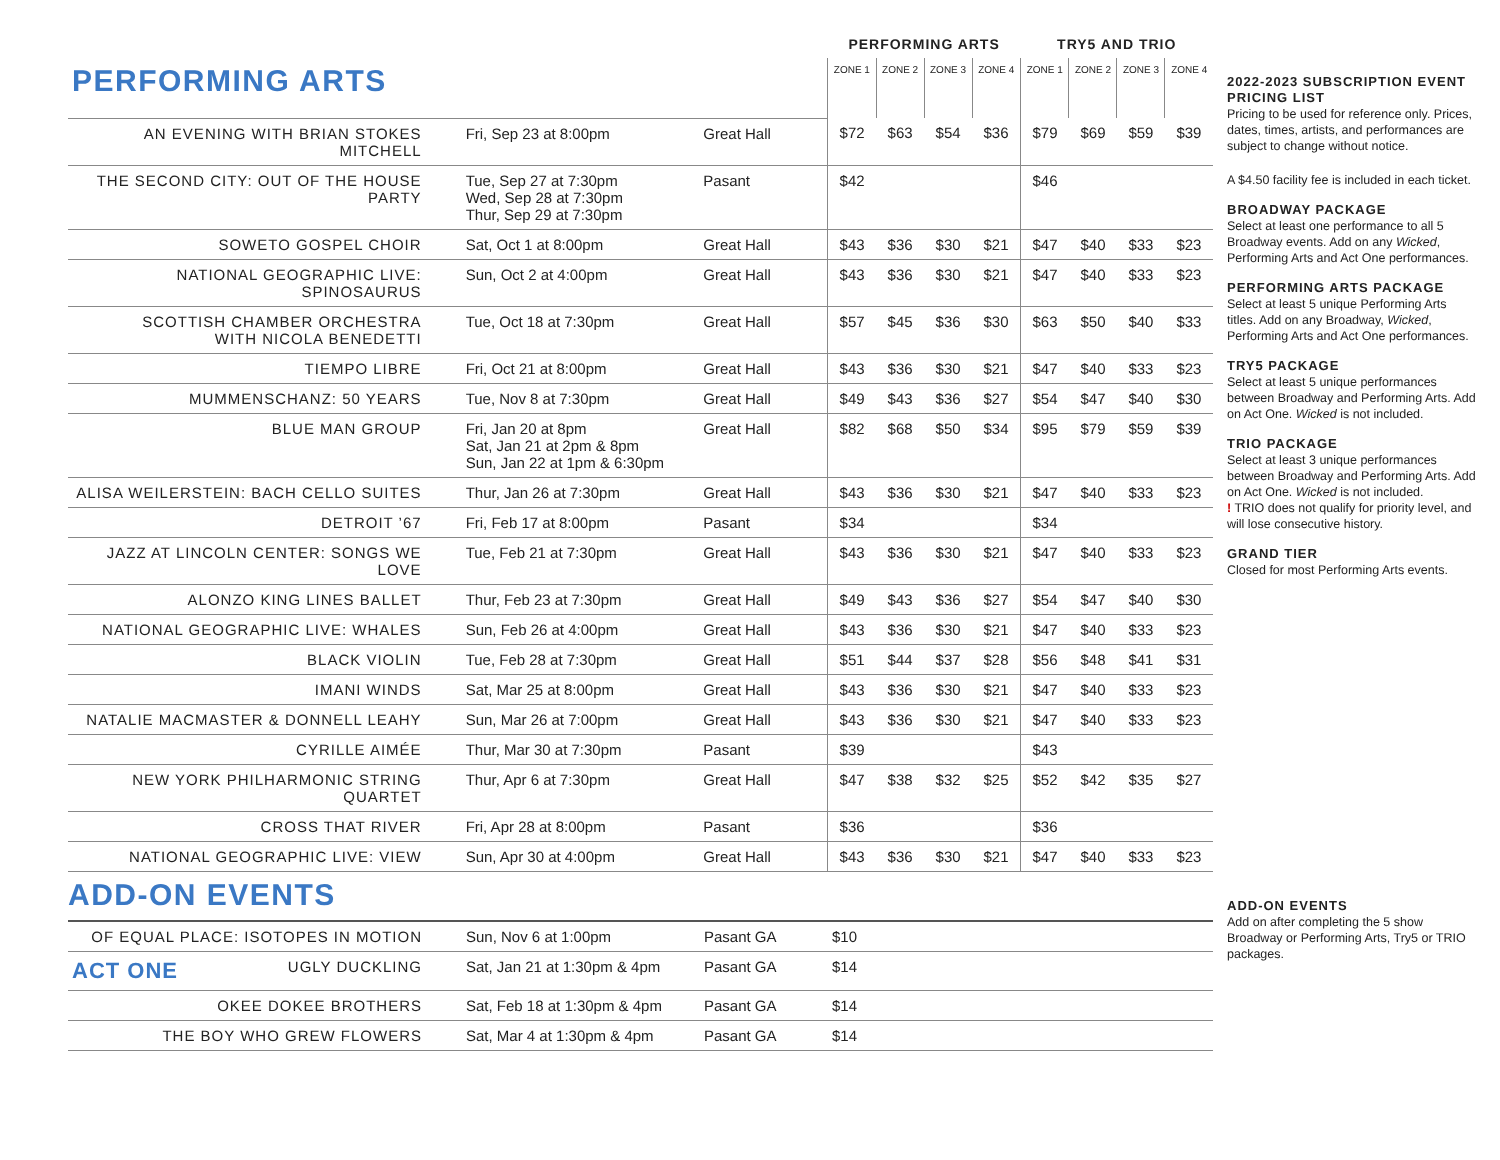| | | | PERFORMING ARTS | | | | TRY5 AND TRIO | | | |
| PERFORMING ARTS | | | ZONE 1 | ZONE 2 | ZONE 3 | ZONE 4 | ZONE 1 | ZONE 2 | ZONE 3 | ZONE 4 |
| AN EVENING WITH BRIAN STOKES MITCHELL | Fri, Sep 23 at 8:00pm | Great Hall | $72 | $63 | $54 | $36 | $79 | $69 | $59 | $39 |
| THE SECOND CITY: OUT OF THE HOUSE PARTY | Tue, Sep 27 at 7:30pm Wed, Sep 28 at 7:30pm Thur, Sep 29 at 7:30pm | Pasant | $42 | | | | $46 | | | |
| SOWETO GOSPEL CHOIR | Sat, Oct 1 at 8:00pm | Great Hall | $43 | $36 | $30 | $21 | $47 | $40 | $33 | $23 |
| NATIONAL GEOGRAPHIC LIVE: SPINOSAURUS | Sun, Oct 2 at 4:00pm | Great Hall | $43 | $36 | $30 | $21 | $47 | $40 | $33 | $23 |
| SCOTTISH CHAMBER ORCHESTRA WITH NICOLA BENEDETTI | Tue, Oct 18 at 7:30pm | Great Hall | $57 | $45 | $36 | $30 | $63 | $50 | $40 | $33 |
| TIEMPO LIBRE | Fri, Oct 21 at 8:00pm | Great Hall | $43 | $36 | $30 | $21 | $47 | $40 | $33 | $23 |
| MUMMENSCHANZ: 50 YEARS | Tue, Nov 8 at 7:30pm | Great Hall | $49 | $43 | $36 | $27 | $54 | $47 | $40 | $30 |
| BLUE MAN GROUP | Fri, Jan 20 at 8pm Sat, Jan 21 at 2pm & 8pm Sun, Jan 22 at 1pm & 6:30pm | Great Hall | $82 | $68 | $50 | $34 | $95 | $79 | $59 | $39 |
| ALISA WEILERSTEIN: BACH CELLO SUITES | Thur, Jan 26 at 7:30pm | Great Hall | $43 | $36 | $30 | $21 | $47 | $40 | $33 | $23 |
| DETROIT ’67 | Fri, Feb 17 at 8:00pm | Pasant | $34 | | | | $34 | | | |
| JAZZ AT LINCOLN CENTER: SONGS WE LOVE | Tue, Feb 21 at 7:30pm | Great Hall | $43 | $36 | $30 | $21 | $47 | $40 | $33 | $23 |
| ALONZO KING LINES BALLET | Thur, Feb 23 at 7:30pm | Great Hall | $49 | $43 | $36 | $27 | $54 | $47 | $40 | $30 |
| NATIONAL GEOGRAPHIC LIVE: WHALES | Sun, Feb 26 at 4:00pm | Great Hall | $43 | $36 | $30 | $21 | $47 | $40 | $33 | $23 |
| BLACK VIOLIN | Tue, Feb 28 at 7:30pm | Great Hall | $51 | $44 | $37 | $28 | $56 | $48 | $41 | $31 |
| IMANI WINDS | Sat, Mar 25 at 8:00pm | Great Hall | $43 | $36 | $30 | $21 | $47 | $40 | $33 | $23 |
| NATALIE MACMASTER & DONNELL LEAHY | Sun, Mar 26 at 7:00pm | Great Hall | $43 | $36 | $30 | $21 | $47 | $40 | $33 | $23 |
| CYRILLE AIMÉE | Thur, Mar 30 at 7:30pm | Pasant | $39 | | | | $43 | | | |
| NEW YORK PHILHARMONIC STRING QUARTET | Thur, Apr 6 at 7:30pm | Great Hall | $47 | $38 | $32 | $25 | $52 | $42 | $35 | $27 |
| CROSS THAT RIVER | Fri, Apr 28 at 8:00pm | Pasant | $36 | | | | $36 | | | |
| NATIONAL GEOGRAPHIC LIVE: VIEW | Sun, Apr 30 at 4:00pm | Great Hall | $43 | $36 | $30 | $21 | $47 | $40 | $33 | $23 |
ADD-ON EVENTS
| OF EQUAL PLACE: ISOTOPES IN MOTION | Sun, Nov 6 at 1:00pm | Pasant GA | $10 |
| ACT ONE UGLY DUCKLING | Sat, Jan 21 at 1:30pm & 4pm | Pasant GA | $14 |
| OKEE DOKEE BROTHERS | Sat, Feb 18 at 1:30pm & 4pm | Pasant GA | $14 |
| THE BOY WHO GREW FLOWERS | Sat, Mar 4 at 1:30pm & 4pm | Pasant GA | $14 |
2022-2023 SUBSCRIPTION EVENT PRICING LIST
Pricing to be used for reference only. Prices, dates, times, artists, and performances are subject to change without notice.
A $4.50 facility fee is included in each ticket.
BROADWAY PACKAGE
Select at least one performance to all 5 Broadway events. Add on any Wicked, Performing Arts and Act One performances.
PERFORMING ARTS PACKAGE
Select at least 5 unique Performing Arts titles. Add on any Broadway, Wicked, Performing Arts and Act One performances.
TRY5 PACKAGE
Select at least 5 unique performances between Broadway and Performing Arts. Add on Act One. Wicked is not included.
TRIO PACKAGE
Select at least 3 unique performances between Broadway and Performing Arts. Add on Act One. Wicked is not included.
! TRIO does not qualify for priority level, and will lose consecutive history.
GRAND TIER
Closed for most Performing Arts events.
ADD-ON EVENTS
Add on after completing the 5 show Broadway or Performing Arts, Try5 or TRIO packages.